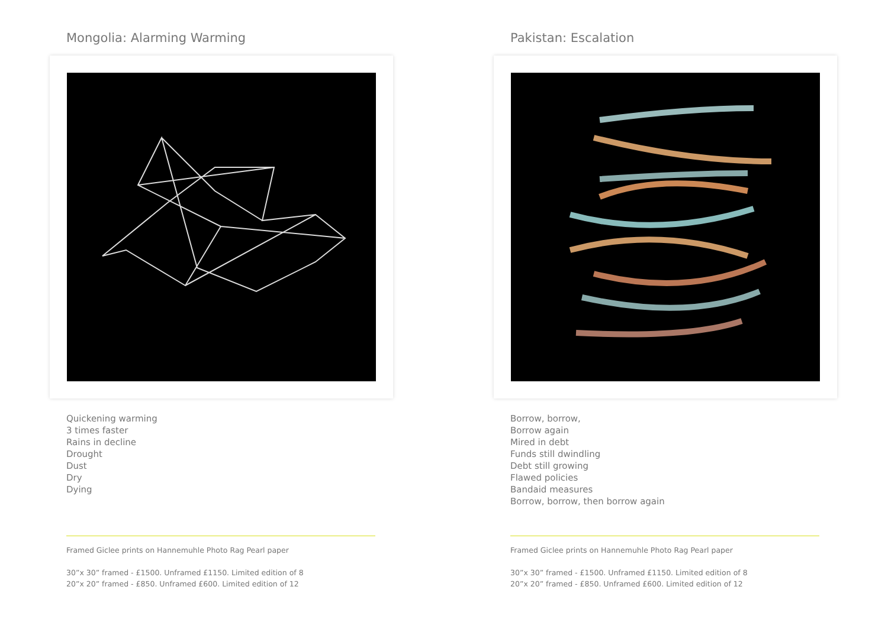Mongolia: Alarming Warming
Quickening warming
3 times faster
Rains in decline
Drought
Dust
Dry
Dying
Framed Giclee prints on Hannemuhle Photo Rag Pearl paper
30”x 30” framed - £1500. Unframed £1150. Limited edition of 8
20”x 20” framed - £850. Unframed £600. Limited edition of 12
Pakistan: Escalation
Borrow, borrow,
Borrow again
Mired in debt
Funds still dwindling
Debt still growing
Flawed policies
Bandaid measures
Borrow, borrow, then borrow again
Framed Giclee prints on Hannemuhle Photo Rag Pearl paper
30”x 30” framed - £1500. Unframed £1150. Limited edition of 8
20”x 20” framed - £850. Unframed £600. Limited edition of 12